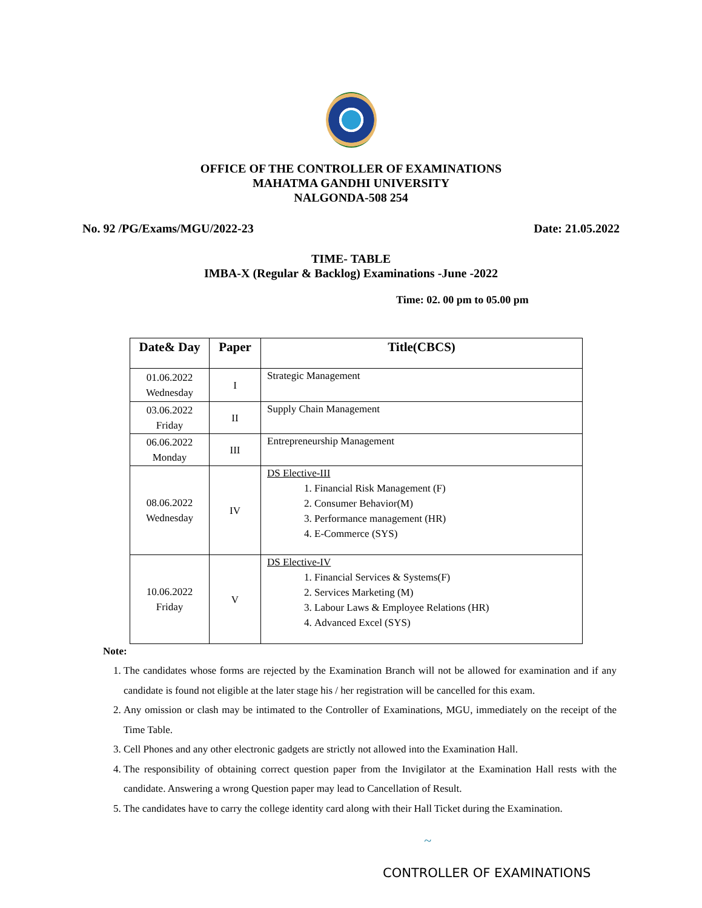OFFICE OF THE CONTROLLER OF EXAMINATIONS
MAHATMA GANDHI UNIVERSITY
NALGONDA-508 254
No. 92 /PG/Exams/MGU/2022-23 Date: 21.05.2022
TIME- TABLE
IMBA-X (Regular & Backlog) Examinations -June -2022
Time: 02. 00 pm to 05.00 pm
| Date& Day | Paper | Title(CBCS) |
| --- | --- | --- |
| 01.06.2022 Wednesday | I | Strategic Management |
| 03.06.2022 Friday | II | Supply Chain Management |
| 06.06.2022 Monday | III | Entrepreneurship Management |
| 08.06.2022 Wednesday | IV | DS Elective-III 1. Financial Risk Management (F) 2. Consumer Behavior(M) 3. Performance management (HR) 4. E-Commerce (SYS) |
| 10.06.2022 Friday | V | DS Elective-IV 1. Financial Services & Systems(F) 2. Services Marketing (M) 3. Labour Laws & Employee Relations (HR) 4. Advanced Excel (SYS) |
Note:
1. The candidates whose forms are rejected by the Examination Branch will not be allowed for examination and if any candidate is found not eligible at the later stage his / her registration will be cancelled for this exam.
2. Any omission or clash may be intimated to the Controller of Examinations, MGU, immediately on the receipt of the Time Table.
3. Cell Phones and any other electronic gadgets are strictly not allowed into the Examination Hall.
4. The responsibility of obtaining correct question paper from the Invigilator at the Examination Hall rests with the candidate. Answering a wrong Question paper may lead to Cancellation of Result.
5. The candidates have to carry the college identity card along with their Hall Ticket during the Examination.
~
CONTROLLER OF EXAMINATIONS